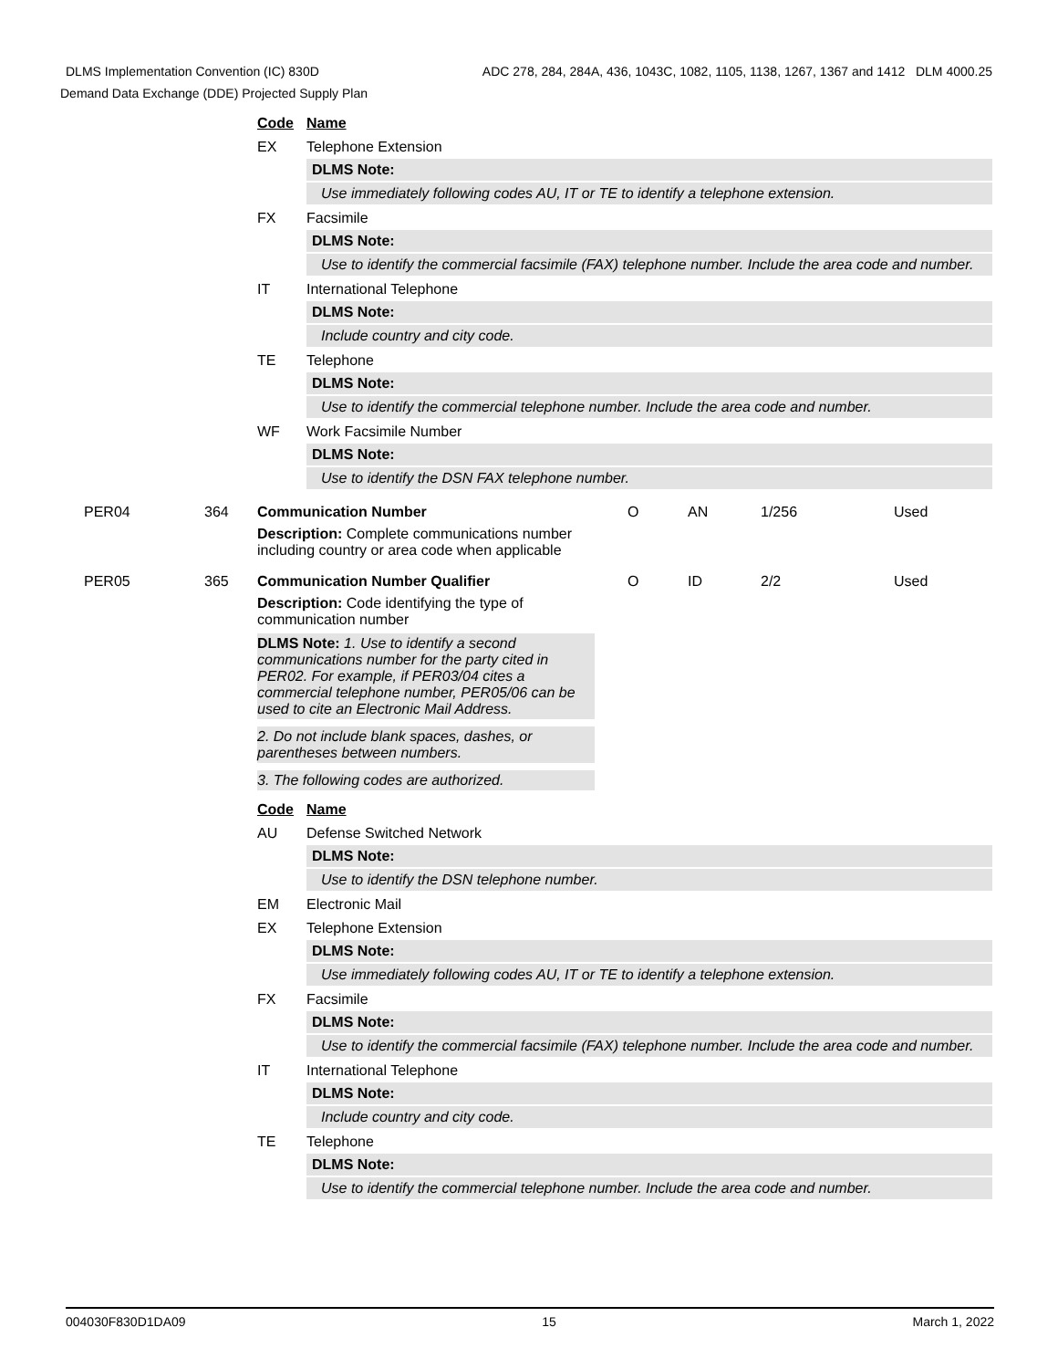ADC 278, 284, 284A, 436, 1043C, 1082, 1105, 1138, 1267, 1367 and 1412 DLM 4000.25 DLMS Implementation Convention (IC) 830D
Demand Data Exchange (DDE) Projected Supply Plan
Code Name
EX Telephone Extension
DLMS Note:
Use immediately following codes AU, IT or TE to identify a telephone extension.
FX Facsimile
DLMS Note:
Use to identify the commercial facsimile (FAX) telephone number. Include the area code and number.
IT International Telephone
DLMS Note:
Include country and city code.
TE Telephone
DLMS Note:
Use to identify the commercial telephone number. Include the area code and number.
WF Work Facsimile Number
DLMS Note:
Use to identify the DSN FAX telephone number.
PER04 364 Communication Number O AN 1/256 Used
Description: Complete communications number including country or area code when applicable
PER05 365 Communication Number Qualifier O ID 2/2 Used
Description: Code identifying the type of communication number
DLMS Note: 1. Use to identify a second communications number for the party cited in PER02. For example, if PER03/04 cites a commercial telephone number, PER05/06 can be used to cite an Electronic Mail Address.
2. Do not include blank spaces, dashes, or parentheses between numbers.
3. The following codes are authorized.
Code Name
AU Defense Switched Network
DLMS Note:
Use to identify the DSN telephone number.
EM Electronic Mail
EX Telephone Extension
DLMS Note:
Use immediately following codes AU, IT or TE to identify a telephone extension.
FX Facsimile
DLMS Note:
Use to identify the commercial facsimile (FAX) telephone number. Include the area code and number.
IT International Telephone
DLMS Note:
Include country and city code.
TE Telephone
DLMS Note:
Use to identify the commercial telephone number. Include the area code and number.
004030F830D1DA09 15 March 1, 2022